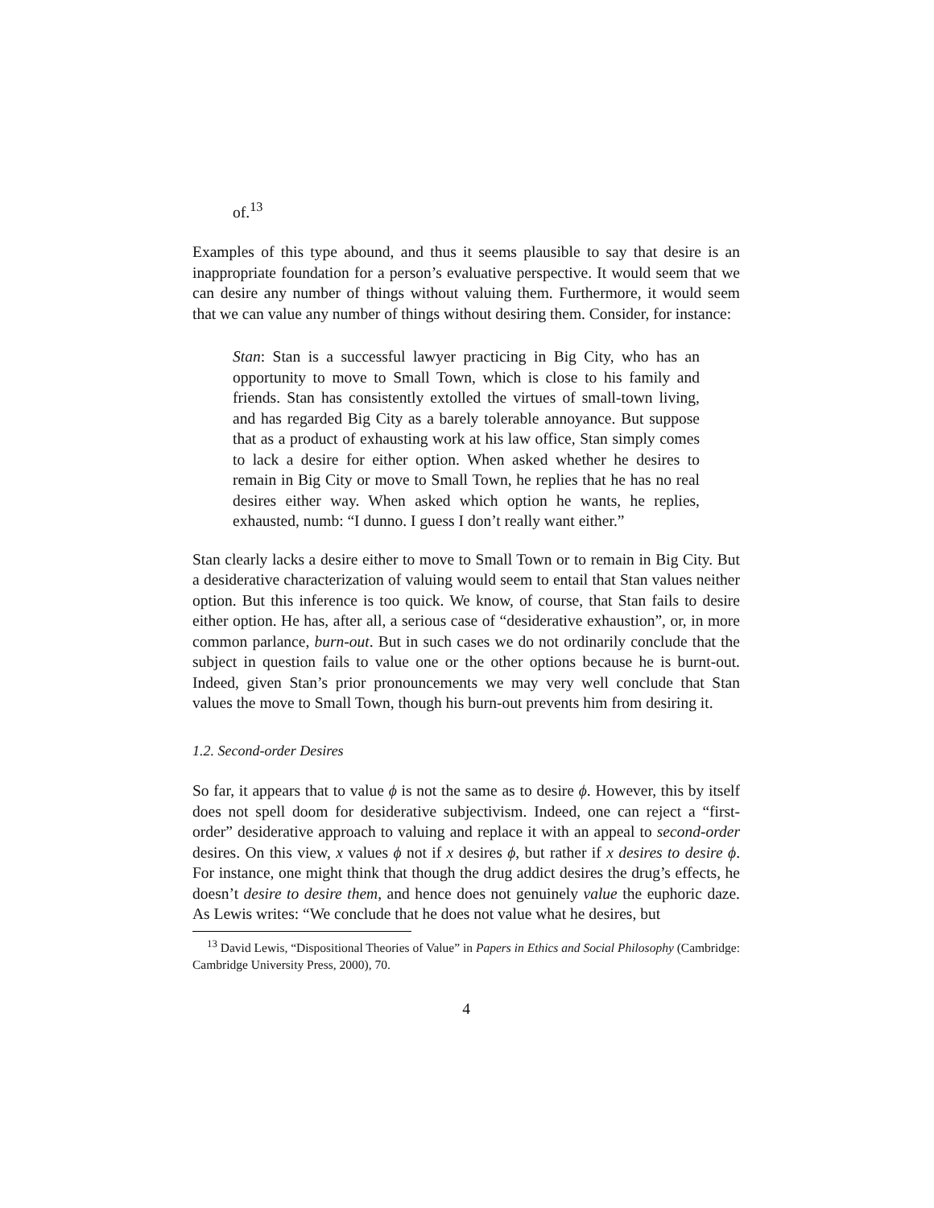of.<sup>13</sup>
Examples of this type abound, and thus it seems plausible to say that desire is an inappropriate foundation for a person’s evaluative perspective. It would seem that we can desire any number of things without valuing them. Furthermore, it would seem that we can value any number of things without desiring them. Consider, for instance:
Stan: Stan is a successful lawyer practicing in Big City, who has an opportunity to move to Small Town, which is close to his family and friends. Stan has consistently extolled the virtues of small-town living, and has regarded Big City as a barely tolerable annoyance. But suppose that as a product of exhausting work at his law office, Stan simply comes to lack a desire for either option. When asked whether he desires to remain in Big City or move to Small Town, he replies that he has no real desires either way. When asked which option he wants, he replies, exhausted, numb: “I dunno. I guess I don’t really want either.”
Stan clearly lacks a desire either to move to Small Town or to remain in Big City. But a desiderative characterization of valuing would seem to entail that Stan values neither option. But this inference is too quick. We know, of course, that Stan fails to desire either option. He has, after all, a serious case of “desiderative exhaustion”, or, in more common parlance, burn-out. But in such cases we do not ordinarily conclude that the subject in question fails to value one or the other options because he is burnt-out. Indeed, given Stan’s prior pronouncements we may very well conclude that Stan values the move to Small Town, though his burn-out prevents him from desiring it.
1.2. Second-order Desires
So far, it appears that to value ϕ is not the same as to desire ϕ. However, this by itself does not spell doom for desiderative subjectivism. Indeed, one can reject a “first-order” desiderative approach to valuing and replace it with an appeal to second-order desires. On this view, x values ϕ not if x desires ϕ, but rather if x desires to desire ϕ. For instance, one might think that though the drug addict desires the drug’s effects, he doesn’t desire to desire them, and hence does not genuinely value the euphoric daze. As Lewis writes: “We conclude that he does not value what he desires, but
<sup>13</sup> David Lewis, “Dispositional Theories of Value” in Papers in Ethics and Social Philosophy (Cambridge: Cambridge University Press, 2000), 70.
4